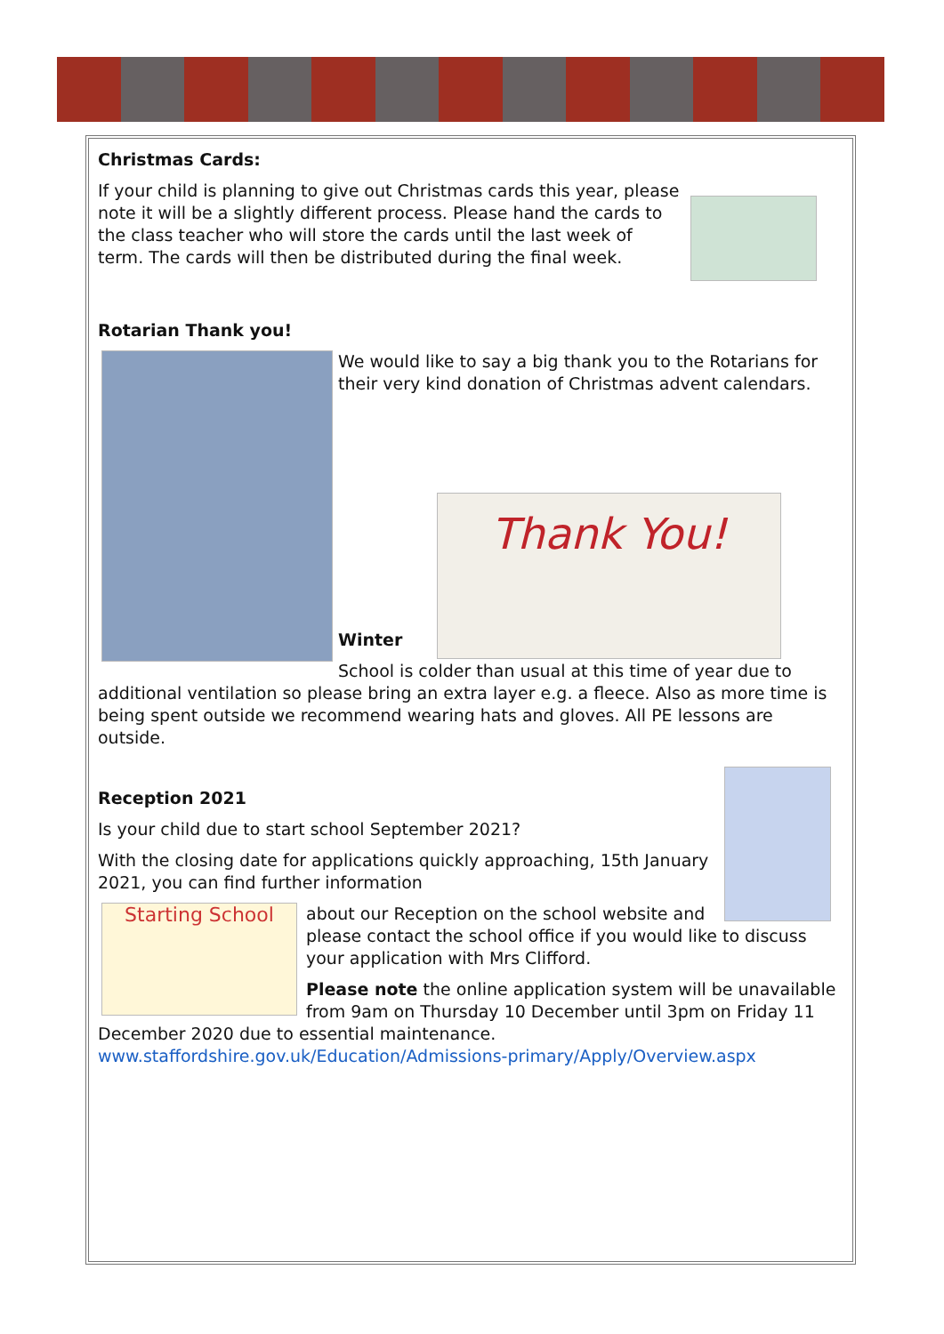Christmas Cards:
If your child is planning to give out Christmas cards this year, please note it will be a slightly different process. Please hand the cards to the class teacher who will store the cards until the last week of term. The cards will then be distributed during the final week.
Rotarian Thank you!
We would like to say a big thank you to the Rotarians for their very kind donation of Christmas advent calendars.
Thank You!
Winter
School is colder than usual at this time of year due to additional ventilation so please bring an extra layer e.g. a fleece. Also as more time is being spent outside we recommend wearing hats and gloves. All PE lessons are outside.
Reception 2021
Is your child due to start school September 2021?
With the closing date for applications quickly approaching, 15th January 2021, you can find further information
Starting School
about our Reception on the school website and please contact the school office if you would like to discuss your application with Mrs Clifford.
Please note the online application system will be unavailable from 9am on Thursday 10 December until 3pm on Friday 11 December 2020 due to essential maintenance. www.staffordshire.gov.uk/Education/Admissions-primary/Apply/Overview.aspx